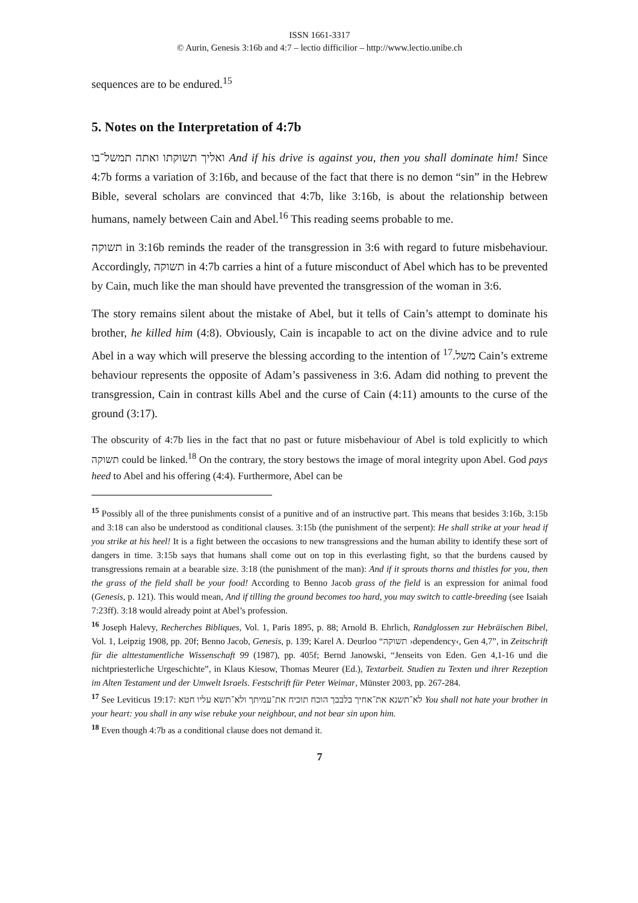ISSN 1661-3317
© Aurin, Genesis 3:16b and 4:7 – lectio difficilior – http://www.lectio.unibe.ch
sequences are to be endured.<sup>15</sup>
5. Notes on the Interpretation of 4:7b
ואליך תשוקתו ואתה תמשל־בו And if his drive is against you, then you shall dominate him! Since 4:7b forms a variation of 3:16b, and because of the fact that there is no demon “sin” in the Hebrew Bible, several scholars are convinced that 4:7b, like 3:16b, is about the relationship between humans, namely between Cain and Abel.<sup>16</sup> This reading seems probable to me.
תשוקה in 3:16b reminds the reader of the transgression in 3:6 with regard to future misbehaviour. Accordingly, תשוקה in 4:7b carries a hint of a future misconduct of Abel which has to be prevented by Cain, much like the man should have prevented the transgression of the woman in 3:6.
The story remains silent about the mistake of Abel, but it tells of Cain’s attempt to dominate his brother, he killed him (4:8). Obviously, Cain is incapable to act on the divine advice and to rule Abel in a way which will preserve the blessing according to the intention of משל.<sup>17</sup> Cain’s extreme behaviour represents the opposite of Adam’s passiveness in 3:6. Adam did nothing to prevent the transgression, Cain in contrast kills Abel and the curse of Cain (4:11) amounts to the curse of the ground (3:17).
The obscurity of 4:7b lies in the fact that no past or future misbehaviour of Abel is told explicitly to which תשוקה could be linked.<sup>18</sup> On the contrary, the story bestows the image of moral integrity upon Abel. God pays heed to Abel and his offering (4:4). Furthermore, Abel can be
<sup>15</sup> Possibly all of the three punishments consist of a punitive and of an instructive part. This means that besides 3:16b, 3:15b and 3:18 can also be understood as conditional clauses. 3:15b (the punishment of the serpent): He shall strike at your head if you strike at his heel! It is a fight between the occasions to new transgressions and the human ability to identify these sort of dangers in time. 3:15b says that humans shall come out on top in this everlasting fight, so that the burdens caused by transgressions remain at a bearable size. 3:18 (the punishment of the man): And if it sprouts thorns and thistles for you, then the grass of the field shall be your food! According to Benno Jacob grass of the field is an expression for animal food (Genesis, p. 121). This would mean, And if tilling the ground becomes too hard, you may switch to cattle-breeding (see Isaiah 7:23ff). 3:18 would already point at Abel’s profession.
<sup>16</sup> Joseph Halevy, Recherches Bibliques, Vol. 1, Paris 1895, p. 88; Arnold B. Ehrlich, Randglossen zur Hebräischen Bibel, Vol. 1, Leipzig 1908, pp. 20f; Benno Jacob, Genesis, p. 139; Karel A. Deurloo “תשוקה ›dependency‹, Gen 4,7”, in Zeitschrift für die alttestamentliche Wissenschaft 99 (1987), pp. 405f; Bernd Janowski, “Jenseits von Eden. Gen 4,1-16 und die nichtpriesterliche Urgeschichte”, in Klaus Kiesow, Thomas Meurer (Ed.), Textarbeit. Studien zu Texten und ihrer Rezeption im Alten Testament und der Umwelt Israels. Festschrift für Peter Weimar, Münster 2003, pp. 267-284.
<sup>17</sup> See Leviticus 19:17: לא־תשנא את־אחיך בלבבך הוכח תוכיח את־עמיתך ולא־תשא עליו חטא You shall not hate your brother in your heart: you shall in any wise rebuke your neighbour, and not bear sin upon him.
<sup>18</sup> Even though 4:7b as a conditional clause does not demand it.
7